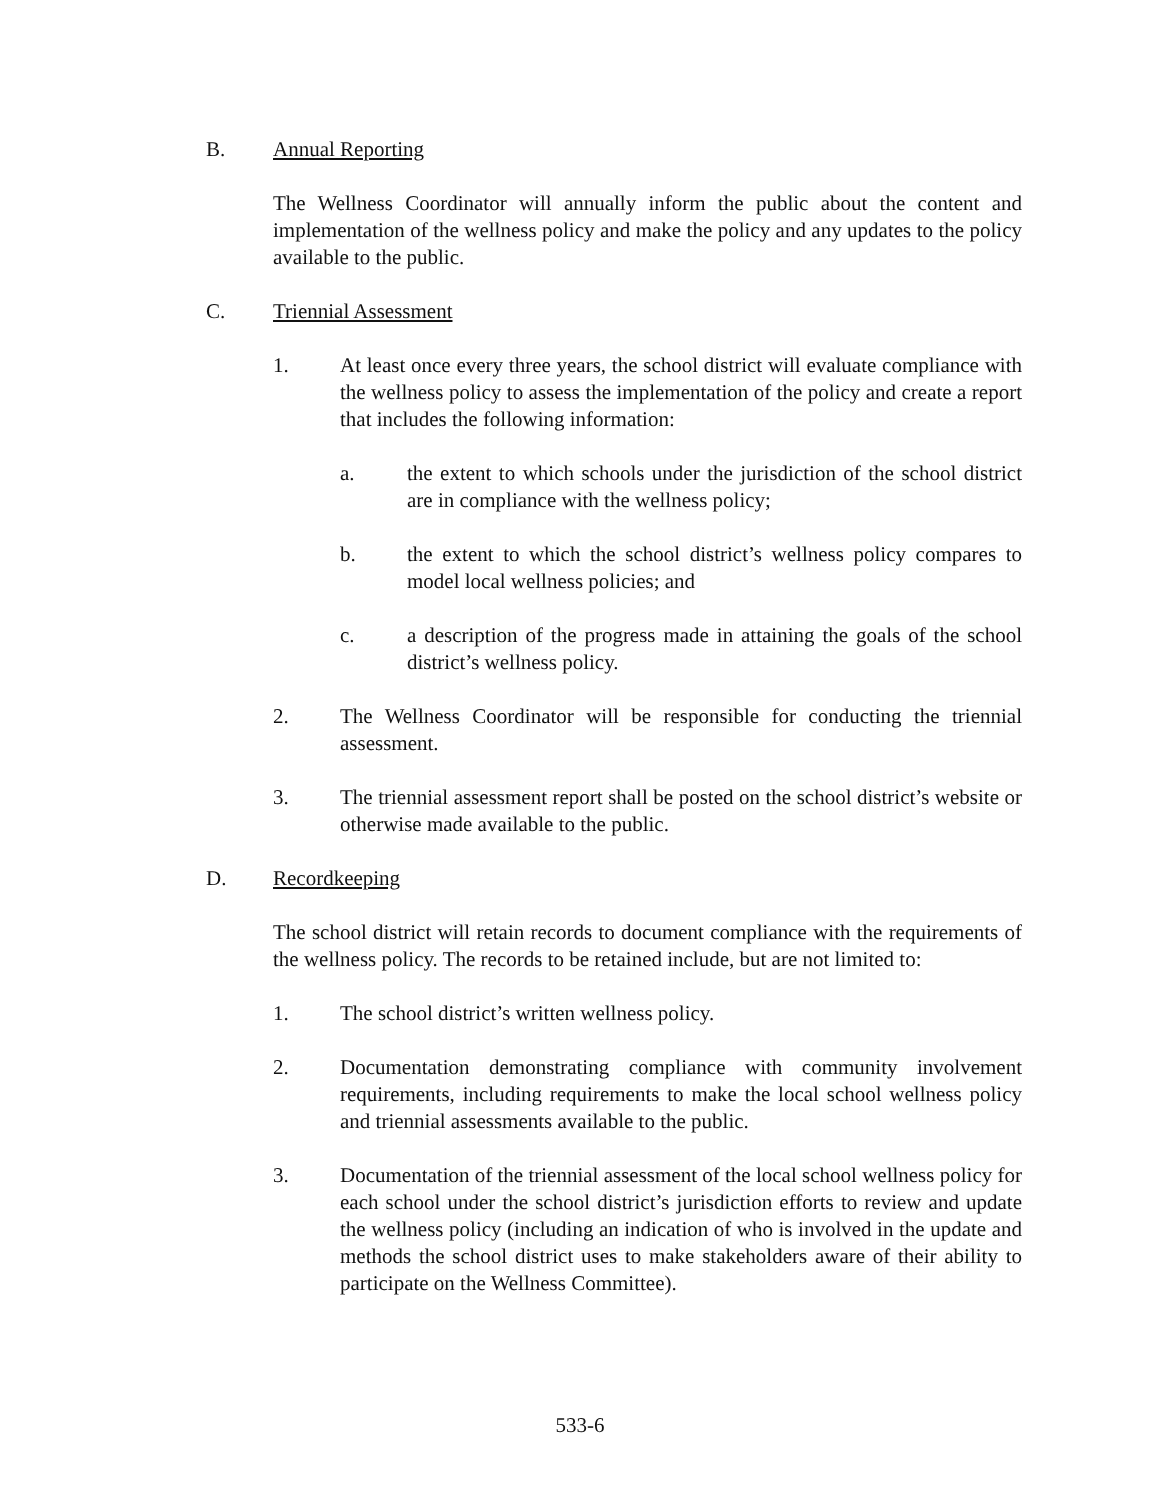B. Annual Reporting
The Wellness Coordinator will annually inform the public about the content and implementation of the wellness policy and make the policy and any updates to the policy available to the public.
C. Triennial Assessment
1. At least once every three years, the school district will evaluate compliance with the wellness policy to assess the implementation of the policy and create a report that includes the following information:
a. the extent to which schools under the jurisdiction of the school district are in compliance with the wellness policy;
b. the extent to which the school district’s wellness policy compares to model local wellness policies; and
c. a description of the progress made in attaining the goals of the school district’s wellness policy.
2. The Wellness Coordinator will be responsible for conducting the triennial assessment.
3. The triennial assessment report shall be posted on the school district’s website or otherwise made available to the public.
D. Recordkeeping
The school district will retain records to document compliance with the requirements of the wellness policy. The records to be retained include, but are not limited to:
1. The school district’s written wellness policy.
2. Documentation demonstrating compliance with community involvement requirements, including requirements to make the local school wellness policy and triennial assessments available to the public.
3. Documentation of the triennial assessment of the local school wellness policy for each school under the school district’s jurisdiction efforts to review and update the wellness policy (including an indication of who is involved in the update and methods the school district uses to make stakeholders aware of their ability to participate on the Wellness Committee).
533-6